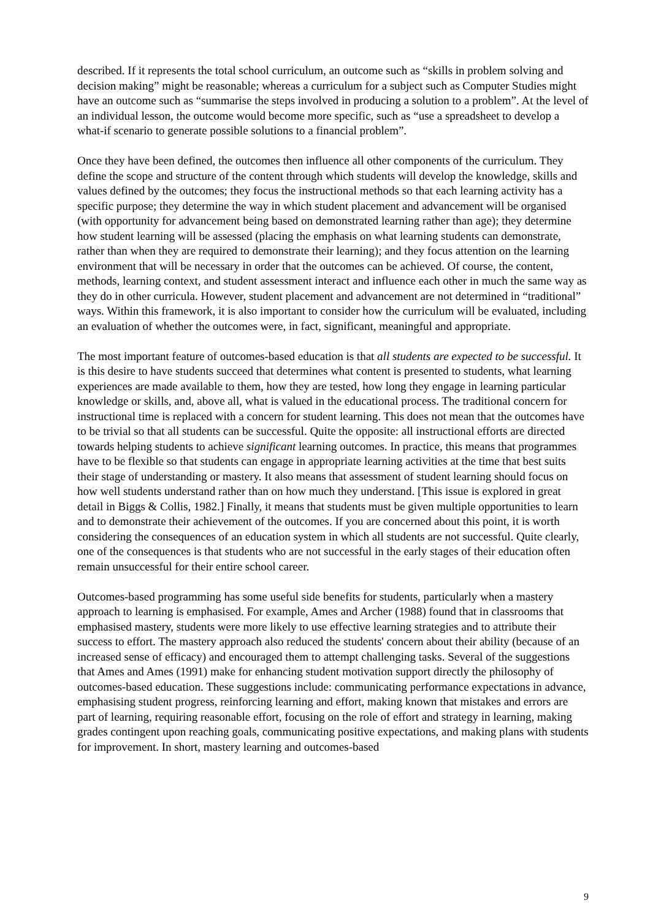described. If it represents the total school curriculum, an outcome such as “skills in problem solving and decision making” might be reasonable; whereas a curriculum for a subject such as Computer Studies might have an outcome such as “summarise the steps involved in producing a solution to a problem”. At the level of an individual lesson, the outcome would become more specific, such as “use a spreadsheet to develop a what-if scenario to generate possible solutions to a financial problem”.
Once they have been defined, the outcomes then influence all other components of the curriculum. They define the scope and structure of the content through which students will develop the knowledge, skills and values defined by the outcomes; they focus the instructional methods so that each learning activity has a specific purpose; they determine the way in which student placement and advancement will be organised (with opportunity for advancement being based on demonstrated learning rather than age); they determine how student learning will be assessed (placing the emphasis on what learning students can demonstrate, rather than when they are required to demonstrate their learning); and they focus attention on the learning environment that will be necessary in order that the outcomes can be achieved. Of course, the content, methods, learning context, and student assessment interact and influence each other in much the same way as they do in other curricula. However, student placement and advancement are not determined in “traditional” ways. Within this framework, it is also important to consider how the curriculum will be evaluated, including an evaluation of whether the outcomes were, in fact, significant, meaningful and appropriate.
The most important feature of outcomes-based education is that all students are expected to be successful. It is this desire to have students succeed that determines what content is presented to students, what learning experiences are made available to them, how they are tested, how long they engage in learning particular knowledge or skills, and, above all, what is valued in the educational process. The traditional concern for instructional time is replaced with a concern for student learning. This does not mean that the outcomes have to be trivial so that all students can be successful. Quite the opposite: all instructional efforts are directed towards helping students to achieve significant learning outcomes. In practice, this means that programmes have to be flexible so that students can engage in appropriate learning activities at the time that best suits their stage of understanding or mastery. It also means that assessment of student learning should focus on how well students understand rather than on how much they understand. [This issue is explored in great detail in Biggs & Collis, 1982.] Finally, it means that students must be given multiple opportunities to learn and to demonstrate their achievement of the outcomes. If you are concerned about this point, it is worth considering the consequences of an education system in which all students are not successful. Quite clearly, one of the consequences is that students who are not successful in the early stages of their education often remain unsuccessful for their entire school career.
Outcomes-based programming has some useful side benefits for students, particularly when a mastery approach to learning is emphasised. For example, Ames and Archer (1988) found that in classrooms that emphasised mastery, students were more likely to use effective learning strategies and to attribute their success to effort. The mastery approach also reduced the students' concern about their ability (because of an increased sense of efficacy) and encouraged them to attempt challenging tasks. Several of the suggestions that Ames and Ames (1991) make for enhancing student motivation support directly the philosophy of outcomes-based education. These suggestions include: communicating performance expectations in advance, emphasising student progress, reinforcing learning and effort, making known that mistakes and errors are part of learning, requiring reasonable effort, focusing on the role of effort and strategy in learning, making grades contingent upon reaching goals, communicating positive expectations, and making plans with students for improvement. In short, mastery learning and outcomes-based
9